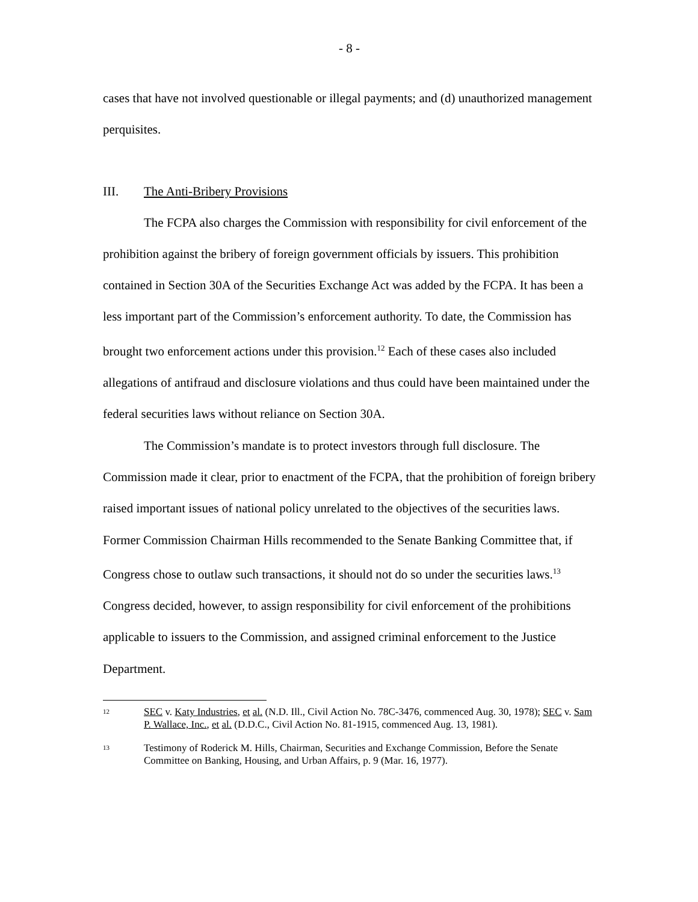- 8 -
cases that have not involved questionable or illegal payments; and (d) unauthorized management perquisites.
III. The Anti-Bribery Provisions
The FCPA also charges the Commission with responsibility for civil enforcement of the prohibition against the bribery of foreign government officials by issuers. This prohibition contained in Section 30A of the Securities Exchange Act was added by the FCPA. It has been a less important part of the Commission’s enforcement authority. To date, the Commission has brought two enforcement actions under this provision.<sup>12</sup> Each of these cases also included allegations of antifraud and disclosure violations and thus could have been maintained under the federal securities laws without reliance on Section 30A.
The Commission’s mandate is to protect investors through full disclosure. The Commission made it clear, prior to enactment of the FCPA, that the prohibition of foreign bribery raised important issues of national policy unrelated to the objectives of the securities laws. Former Commission Chairman Hills recommended to the Senate Banking Committee that, if Congress chose to outlaw such transactions, it should not do so under the securities laws.<sup>13</sup> Congress decided, however, to assign responsibility for civil enforcement of the prohibitions applicable to issuers to the Commission, and assigned criminal enforcement to the Justice Department.
12
SEC v. Katy Industries, et al. (N.D. Ill., Civil Action No. 78C-3476, commenced Aug. 30, 1978); SEC v. Sam P. Wallace, Inc., et al. (D.D.C., Civil Action No. 81-1915, commenced Aug. 13, 1981).
13
Testimony of Roderick M. Hills, Chairman, Securities and Exchange Commission, Before the Senate Committee on Banking, Housing, and Urban Affairs, p. 9 (Mar. 16, 1977).